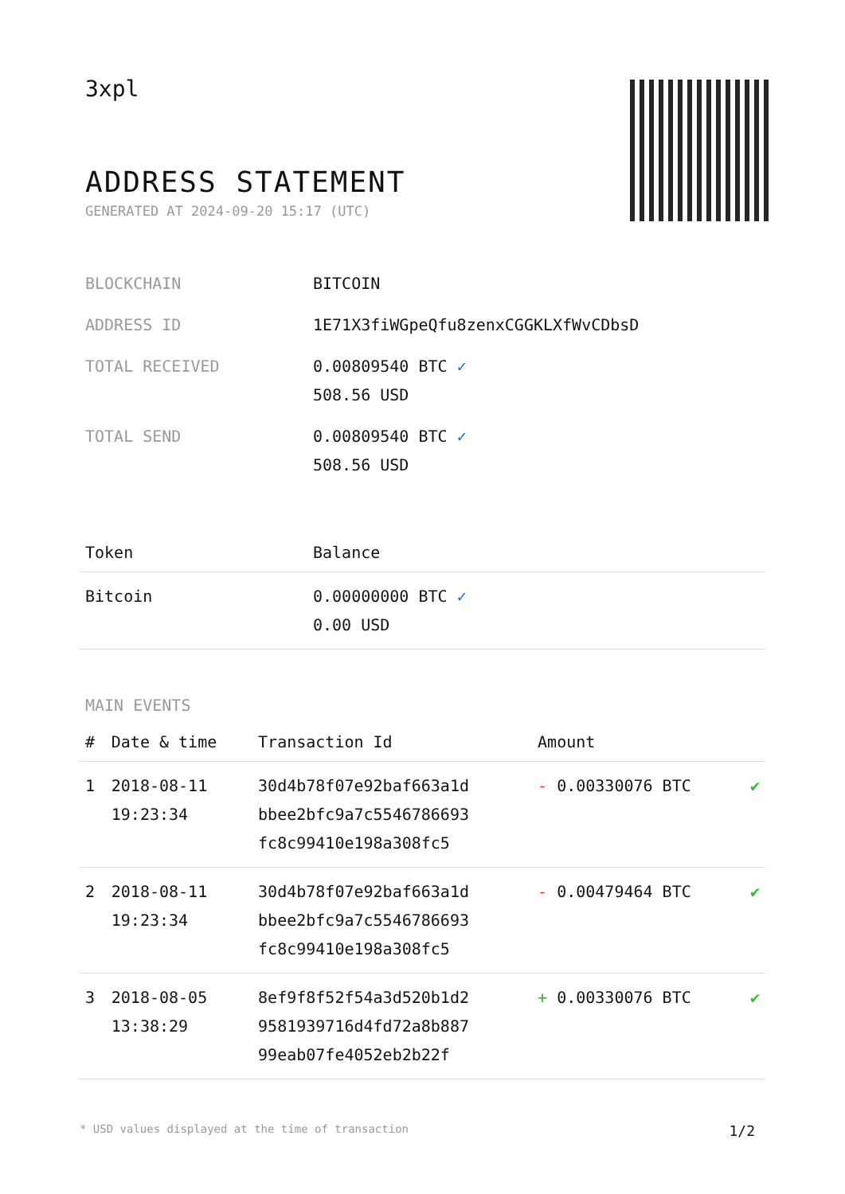3xpl
ADDRESS STATEMENT
GENERATED AT 2024-09-20 15:17 (UTC)
| BLOCKCHAIN | BITCOIN |
| ADDRESS ID | 1E71X3fiWGpeQfu8zenxCGGKLXfWvCDbsD |
| TOTAL RECEIVED | 0.00809540 BTC ✓ 508.56 USD |
| TOTAL SEND | 0.00809540 BTC ✓ 508.56 USD |
| Token | Balance |
| --- | --- |
| Bitcoin | 0.00000000 BTC ✓ 0.00 USD |
MAIN EVENTS
| # | Date & time | Transaction Id | Amount | |
| --- | --- | --- | --- | --- |
| 1 | 2018-08-11 19:23:34 | 30d4b78f07e92baf663a1d bbee2bfc9a7c5546786693 fc8c99410e198a308fc5 | - 0.00330076 BTC | ✔ |
| 2 | 2018-08-11 19:23:34 | 30d4b78f07e92baf663a1d bbee2bfc9a7c5546786693 fc8c99410e198a308fc5 | - 0.00479464 BTC | ✔ |
| 3 | 2018-08-05 13:38:29 | 8ef9f8f52f54a3d520b1d2 9581939716d4fd72a8b887 99eab07fe4052eb2b22f | + 0.00330076 BTC | ✔ |
* USD values displayed at the time of transaction 1/2